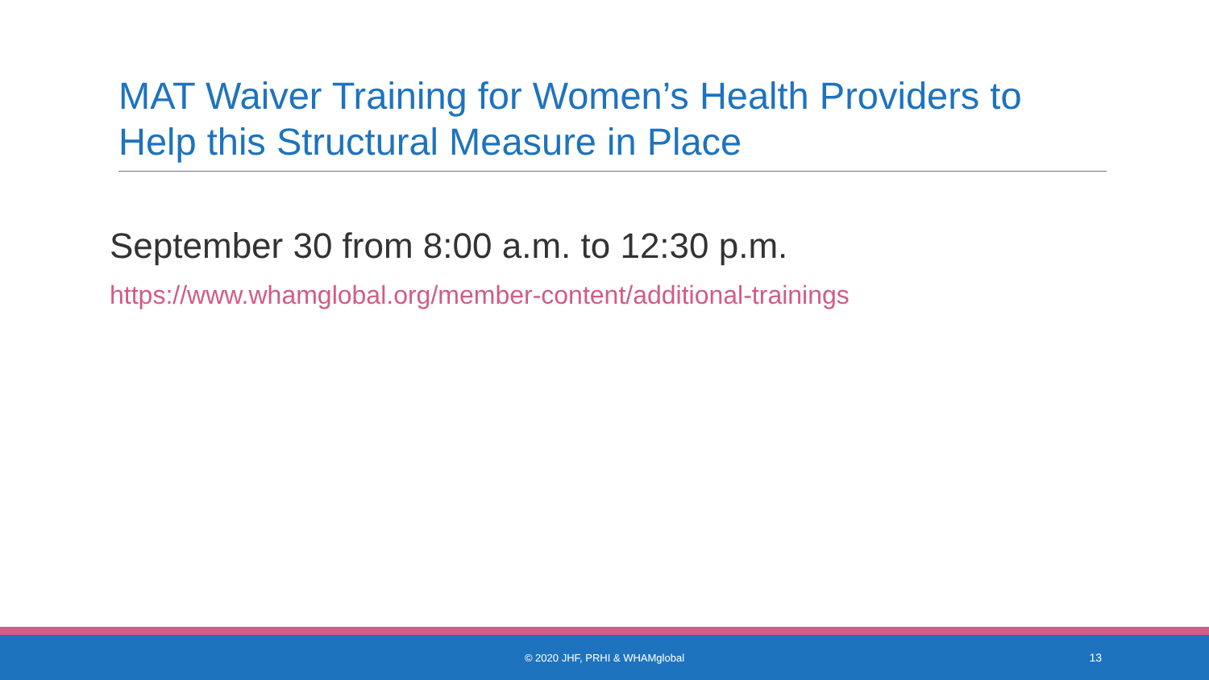MAT Waiver Training for Women’s Health Providers to Help this Structural Measure in Place
September 30 from 8:00 a.m. to 12:30 p.m.
https://www.whamglobal.org/member-content/additional-trainings
© 2020 JHF, PRHI & WHAMglobal 13